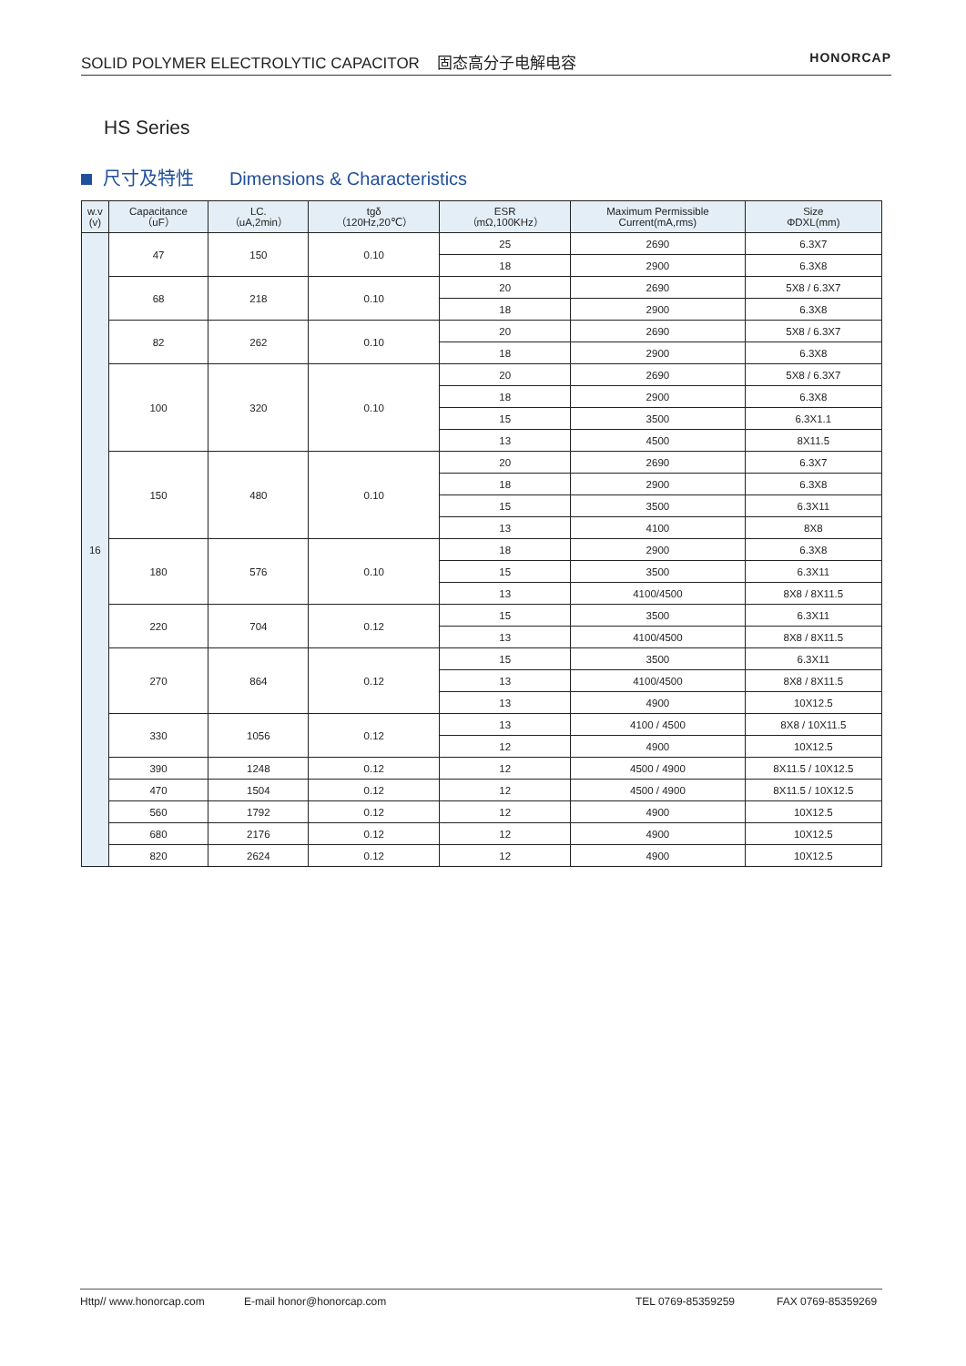SOLID POLYMER ELECTROLYTIC CAPACITOR 固态高分子电解电容
HONORCAP
HS Series
尺寸及特性 Dimensions & Characteristics
| w.v (v) | Capacitance （uF） | LC. （uA,2min） | tgδ （120Hz,20℃） | ESR （mΩ,100KHz） | Maximum Permissible Current(mA,rms) | Size ΦDXL(mm) |
| --- | --- | --- | --- | --- | --- | --- |
| 16 | 47 | 150 | 0.10 | 25 | 2690 | 6.3X7 |
| | | | | 18 | 2900 | 6.3X8 |
| | 68 | 218 | 0.10 | 20 | 2690 | 5X8 / 6.3X7 |
| | | | | 18 | 2900 | 6.3X8 |
| | 82 | 262 | 0.10 | 20 | 2690 | 5X8 / 6.3X7 |
| | | | | 18 | 2900 | 6.3X8 |
| | 100 | 320 | 0.10 | 20 | 2690 | 5X8 / 6.3X7 |
| | | | | 18 | 2900 | 6.3X8 |
| | | | | 15 | 3500 | 6.3X1.1 |
| | | | | 13 | 4500 | 8X11.5 |
| | 150 | 480 | 0.10 | 20 | 2690 | 6.3X7 |
| | | | | 18 | 2900 | 6.3X8 |
| | | | | 15 | 3500 | 6.3X11 |
| | | | | 13 | 4100 | 8X8 |
| | 180 | 576 | 0.10 | 18 | 2900 | 6.3X8 |
| | | | | 15 | 3500 | 6.3X11 |
| | | | | 13 | 4100/4500 | 8X8 / 8X11.5 |
| | 220 | 704 | 0.12 | 15 | 3500 | 6.3X11 |
| | | | | 13 | 4100/4500 | 8X8 / 8X11.5 |
| | 270 | 864 | 0.12 | 15 | 3500 | 6.3X11 |
| | | | | 13 | 4100/4500 | 8X8 / 8X11.5 |
| | | | | 13 | 4900 | 10X12.5 |
| | 330 | 1056 | 0.12 | 13 | 4100 / 4500 | 8X8 / 10X11.5 |
| | | | | 12 | 4900 | 10X12.5 |
| | 390 | 1248 | 0.12 | 12 | 4500 / 4900 | 8X11.5 / 10X12.5 |
| | 470 | 1504 | 0.12 | 12 | 4500 / 4900 | 8X11.5 / 10X12.5 |
| | 560 | 1792 | 0.12 | 12 | 4900 | 10X12.5 |
| | 680 | 2176 | 0.12 | 12 | 4900 | 10X12.5 |
| | 820 | 2624 | 0.12 | 12 | 4900 | 10X12.5 |
Http// www.honorcap.com E-mail honor@honorcap.com TEL 0769-85359259 FAX 0769-85359269